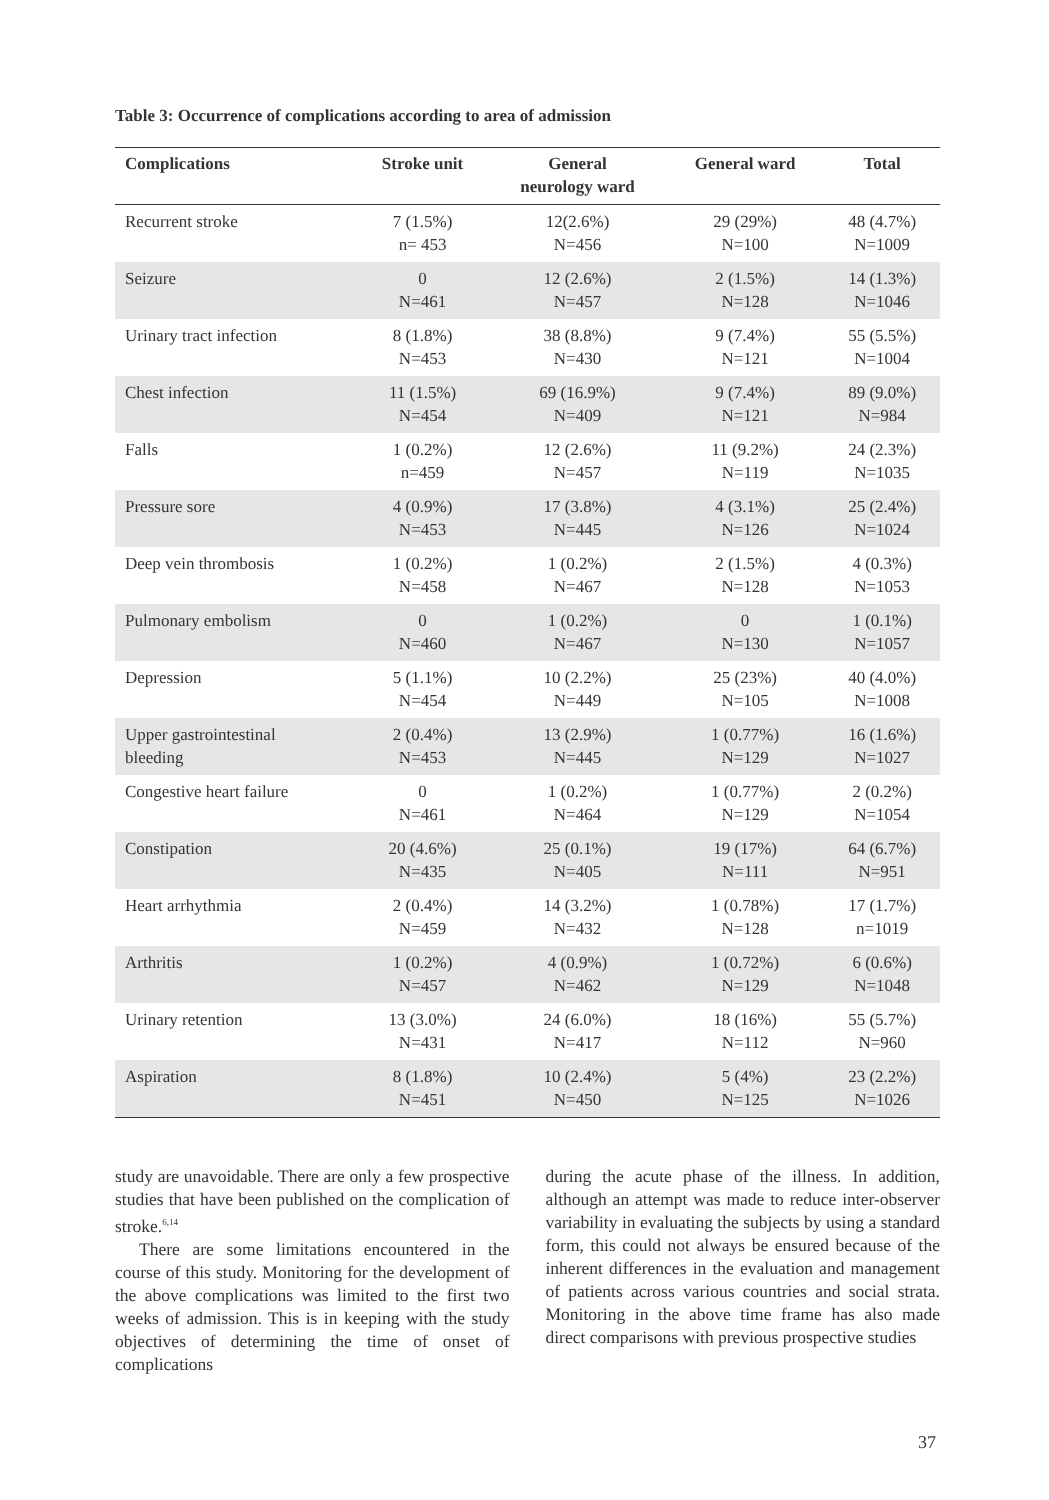Table 3: Occurrence of complications according to area of admission
| Complications | Stroke unit | General neurology ward | General ward | Total |
| --- | --- | --- | --- | --- |
| Recurrent stroke | 7 (1.5%) n= 453 | 12(2.6%) N=456 | 29 (29%) N=100 | 48 (4.7%) N=1009 |
| Seizure | 0 N=461 | 12 (2.6%) N=457 | 2 (1.5%) N=128 | 14 (1.3%) N=1046 |
| Urinary tract infection | 8 (1.8%) N=453 | 38 (8.8%) N=430 | 9 (7.4%) N=121 | 55 (5.5%) N=1004 |
| Chest infection | 11 (1.5%) N=454 | 69 (16.9%) N=409 | 9 (7.4%) N=121 | 89 (9.0%) N=984 |
| Falls | 1 (0.2%) n=459 | 12 (2.6%) N=457 | 11 (9.2%) N=119 | 24 (2.3%) N=1035 |
| Pressure sore | 4 (0.9%) N=453 | 17 (3.8%) N=445 | 4 (3.1%) N=126 | 25 (2.4%) N=1024 |
| Deep vein thrombosis | 1 (0.2%) N=458 | 1 (0.2%) N=467 | 2 (1.5%) N=128 | 4 (0.3%) N=1053 |
| Pulmonary embolism | 0 N=460 | 1 (0.2%) N=467 | 0 N=130 | 1 (0.1%) N=1057 |
| Depression | 5 (1.1%) N=454 | 10 (2.2%) N=449 | 25 (23%) N=105 | 40 (4.0%) N=1008 |
| Upper gastrointestinal bleeding | 2 (0.4%) N=453 | 13 (2.9%) N=445 | 1 (0.77%) N=129 | 16 (1.6%) N=1027 |
| Congestive heart failure | 0 N=461 | 1 (0.2%) N=464 | 1 (0.77%) N=129 | 2 (0.2%) N=1054 |
| Constipation | 20 (4.6%) N=435 | 25 (0.1%) N=405 | 19 (17%) N=111 | 64 (6.7%) N=951 |
| Heart arrhythmia | 2 (0.4%) N=459 | 14 (3.2%) N=432 | 1 (0.78%) N=128 | 17 (1.7%) n=1019 |
| Arthritis | 1 (0.2%) N=457 | 4 (0.9%) N=462 | 1 (0.72%) N=129 | 6 (0.6%) N=1048 |
| Urinary retention | 13 (3.0%) N=431 | 24 (6.0%) N=417 | 18 (16%) N=112 | 55 (5.7%) N=960 |
| Aspiration | 8 (1.8%) N=451 | 10 (2.4%) N=450 | 5 (4%) N=125 | 23 (2.2%) N=1026 |
study are unavoidable. There are only a few prospective studies that have been published on the complication of stroke.<sup>6,14</sup>
There are some limitations encountered in the course of this study. Monitoring for the development of the above complications was limited to the first two weeks of admission. This is in keeping with the study objectives of determining the time of onset of complications
during the acute phase of the illness. In addition, although an attempt was made to reduce inter-observer variability in evaluating the subjects by using a standard form, this could not always be ensured because of the inherent differences in the evaluation and management of patients across various countries and social strata. Monitoring in the above time frame has also made direct comparisons with previous prospective studies
37